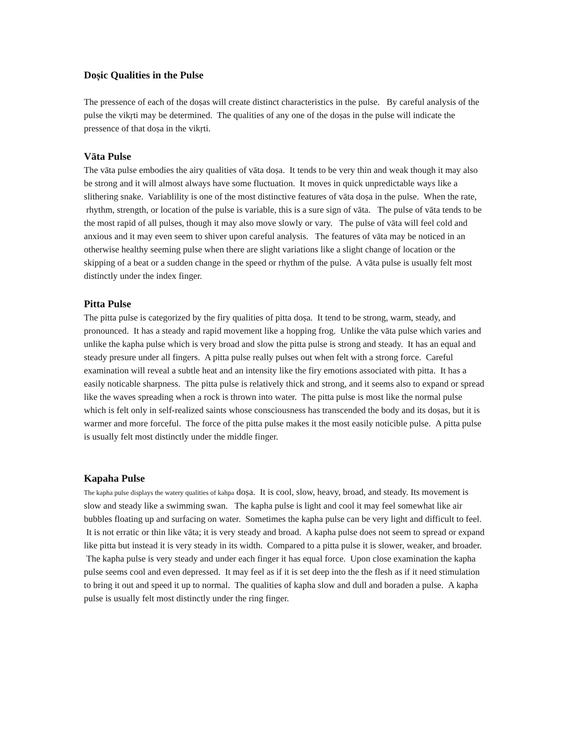Doṣic Qualities in the Pulse
The pressence of each of the doṣas will create distinct characteristics in the pulse. By careful analysis of the pulse the vikṛti may be determined. The qualities of any one of the doṣas in the pulse will indicate the pressence of that doṣa in the vikṛti.
Vāta Pulse
The vāta pulse embodies the airy qualities of vāta doṣa. It tends to be very thin and weak though it may also be strong and it will almost always have some fluctuation. It moves in quick unpredictable ways like a slithering snake. Variablility is one of the most distinctive features of vāta doṣa in the pulse. When the rate, rhythm, strength, or location of the pulse is variable, this is a sure sign of vāta. The pulse of vāta tends to be the most rapid of all pulses, though it may also move slowly or vary. The pulse of vāta will feel cold and anxious and it may even seem to shiver upon careful analysis. The features of vāta may be noticed in an otherwise healthy seeming pulse when there are slight variations like a slight change of location or the skipping of a beat or a sudden change in the speed or rhythm of the pulse. A vāta pulse is usually felt most distinctly under the index finger.
Pitta Pulse
The pitta pulse is categorized by the firy qualities of pitta doṣa. It tend to be strong, warm, steady, and pronounced. It has a steady and rapid movement like a hopping frog. Unlike the vāta pulse which varies and unlike the kapha pulse which is very broad and slow the pitta pulse is strong and steady. It has an equal and steady presure under all fingers. A pitta pulse really pulses out when felt with a strong force. Careful examination will reveal a subtle heat and an intensity like the firy emotions associated with pitta. It has a easily noticable sharpness. The pitta pulse is relatively thick and strong, and it seems also to expand or spread like the waves spreading when a rock is thrown into water. The pitta pulse is most like the normal pulse which is felt only in self-realized saints whose consciousness has transcended the body and its doṣas, but it is warmer and more forceful. The force of the pitta pulse makes it the most easily noticible pulse. A pitta pulse is usually felt most distinctly under the middle finger.
Kapaha Pulse
The kapha pulse displays the watery qualities of kahpa doṣa. It is cool, slow, heavy, broad, and steady. Its movement is slow and steady like a swimming swan. The kapha pulse is light and cool it may feel somewhat like air bubbles floating up and surfacing on water. Sometimes the kapha pulse can be very light and difficult to feel. It is not erratic or thin like vāta; it is very steady and broad. A kapha pulse does not seem to spread or expand like pitta but instead it is very steady in its width. Compared to a pitta pulse it is slower, weaker, and broader. The kapha pulse is very steady and under each finger it has equal force. Upon close examination the kapha pulse seems cool and even depressed. It may feel as if it is set deep into the the flesh as if it need stimulation to bring it out and speed it up to normal. The qualities of kapha slow and dull and boraden a pulse. A kapha pulse is usually felt most distinctly under the ring finger.